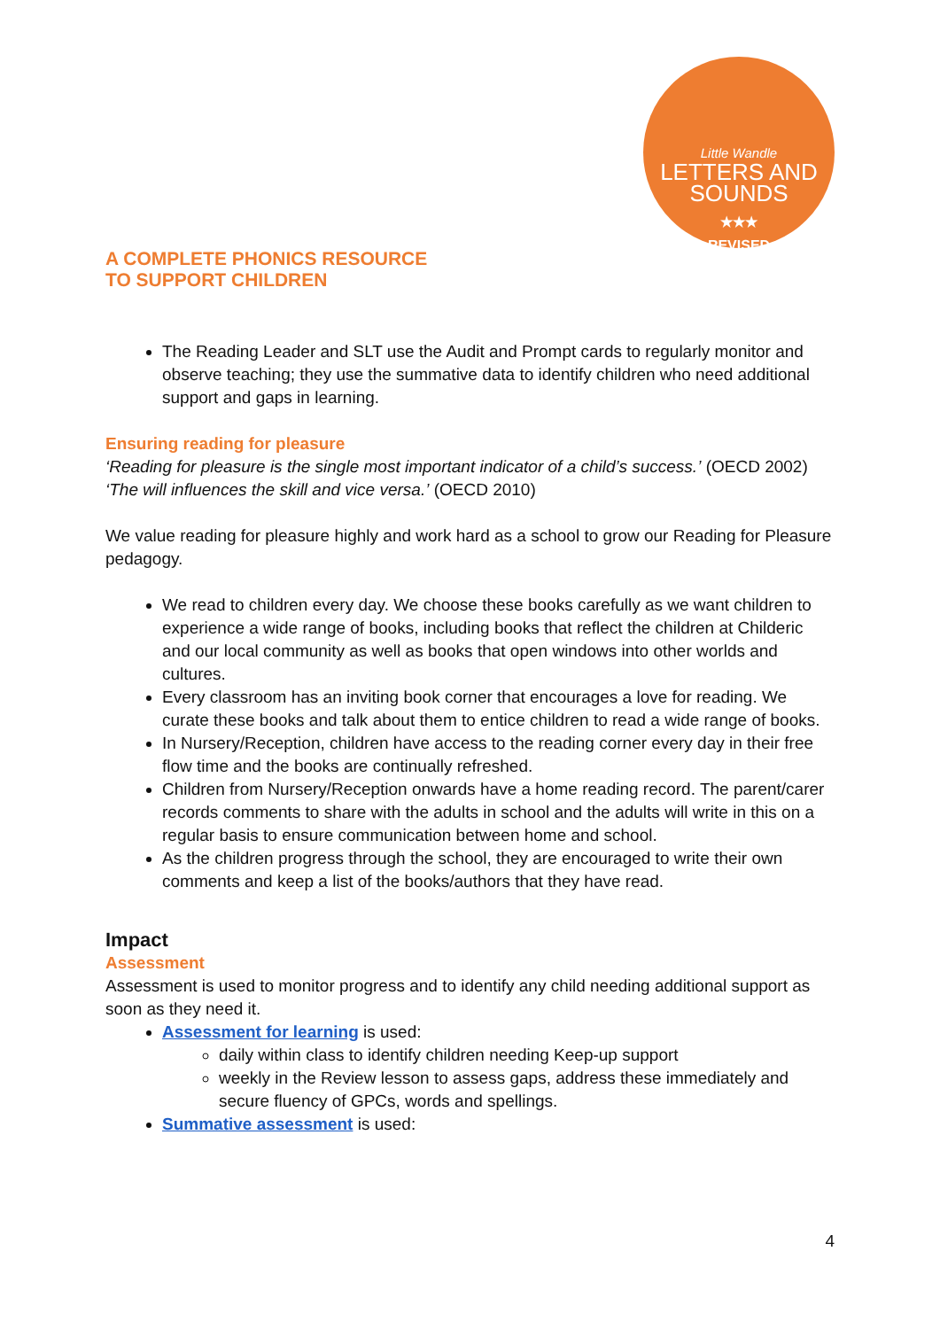Little Wandle
LETTERS AND
SOUNDS
★★★
REVISED
A COMPLETE PHONICS RESOURCE
TO SUPPORT CHILDREN
The Reading Leader and SLT use the Audit and Prompt cards to regularly monitor and observe teaching; they use the summative data to identify children who need additional support and gaps in learning.
Ensuring reading for pleasure
‘Reading for pleasure is the single most important indicator of a child’s success.’ (OECD 2002)
‘The will influences the skill and vice versa.’ (OECD 2010)
We value reading for pleasure highly and work hard as a school to grow our Reading for Pleasure pedagogy.
We read to children every day. We choose these books carefully as we want children to experience a wide range of books, including books that reflect the children at Childeric and our local community as well as books that open windows into other worlds and cultures.
Every classroom has an inviting book corner that encourages a love for reading. We curate these books and talk about them to entice children to read a wide range of books.
In Nursery/Reception, children have access to the reading corner every day in their free flow time and the books are continually refreshed.
Children from Nursery/Reception onwards have a home reading record. The parent/carer records comments to share with the adults in school and the adults will write in this on a regular basis to ensure communication between home and school.
As the children progress through the school, they are encouraged to write their own comments and keep a list of the books/authors that they have read.
Impact
Assessment
Assessment is used to monitor progress and to identify any child needing additional support as soon as they need it.
Assessment for learning is used:
daily within class to identify children needing Keep-up support
weekly in the Review lesson to assess gaps, address these immediately and secure fluency of GPCs, words and spellings.
Summative assessment is used:
4